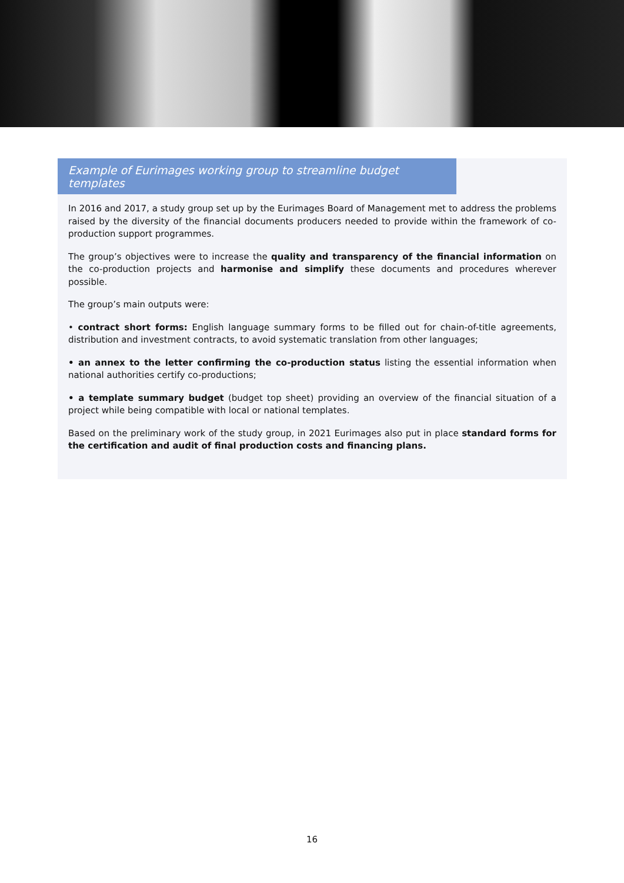Example of Eurimages working group to streamline budget templates
In 2016 and 2017, a study group set up by the Eurimages Board of Management met to address the problems raised by the diversity of the financial documents producers needed to provide within the framework of co-production support programmes.
The group’s objectives were to increase the quality and transparency of the financial information on the co-production projects and harmonise and simplify these documents and procedures wherever possible.
The group’s main outputs were:
• contract short forms: English language summary forms to be filled out for chain-of-title agreements, distribution and investment contracts, to avoid systematic translation from other languages;
• an annex to the letter confirming the co-production status listing the essential information when national authorities certify co-productions;
• a template summary budget (budget top sheet) providing an overview of the financial situation of a project while being compatible with local or national templates.
Based on the preliminary work of the study group, in 2021 Eurimages also put in place standard forms for the certification and audit of final production costs and financing plans.
16